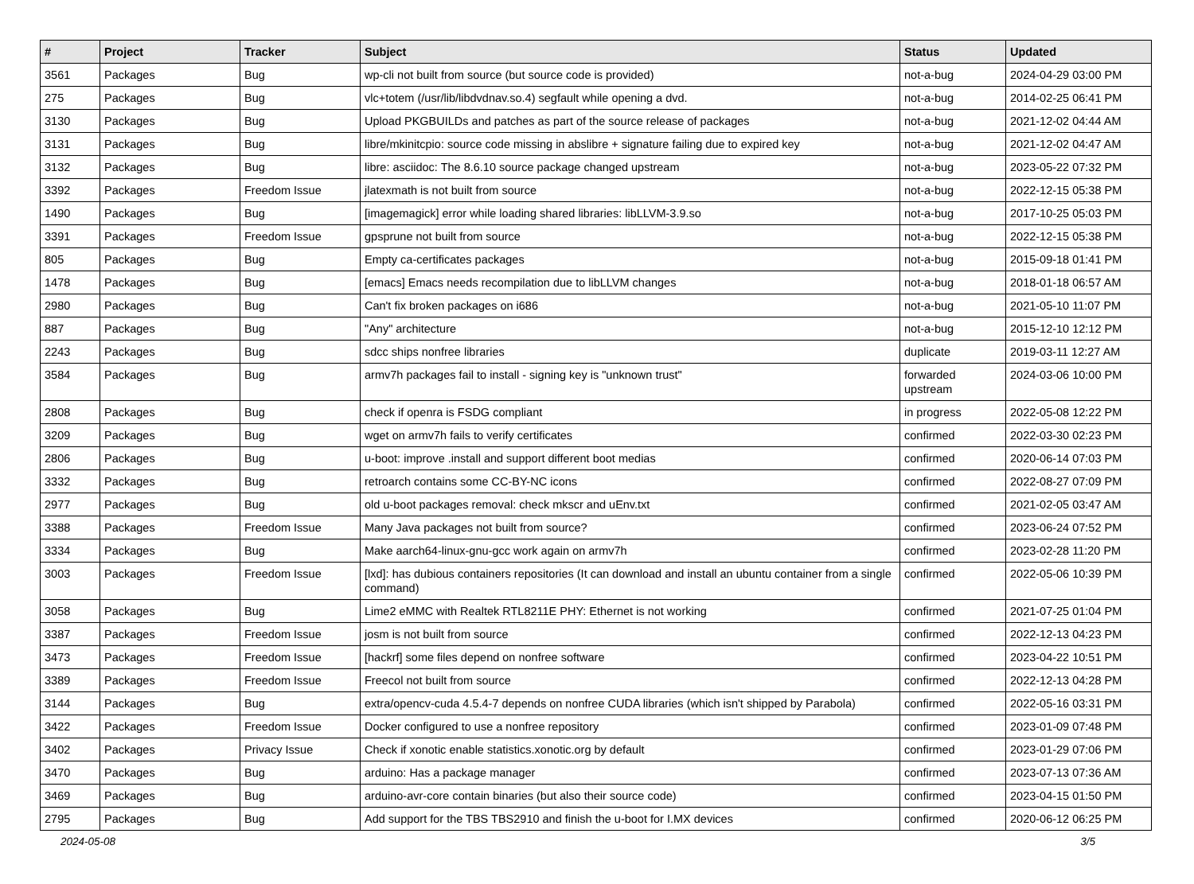| # | Project | Tracker | Subject | Status | Updated |
| --- | --- | --- | --- | --- | --- |
| 3561 | Packages | Bug | wp-cli not built from source (but source code is provided) | not-a-bug | 2024-04-29 03:00 PM |
| 275 | Packages | Bug | vlc+totem (/usr/lib/libdvdnav.so.4) segfault while opening a dvd. | not-a-bug | 2014-02-25 06:41 PM |
| 3130 | Packages | Bug | Upload PKGBUILDs and patches as part of the source release of packages | not-a-bug | 2021-12-02 04:44 AM |
| 3131 | Packages | Bug | libre/mkinitcpio: source code missing in abslibre + signature failing due to expired key | not-a-bug | 2021-12-02 04:47 AM |
| 3132 | Packages | Bug | libre: asciidoc: The 8.6.10 source package changed upstream | not-a-bug | 2023-05-22 07:32 PM |
| 3392 | Packages | Freedom Issue | jlatexmath is not built from source | not-a-bug | 2022-12-15 05:38 PM |
| 1490 | Packages | Bug | [imagemagick] error while loading shared libraries: libLLVM-3.9.so | not-a-bug | 2017-10-25 05:03 PM |
| 3391 | Packages | Freedom Issue | gpsprune not built from source | not-a-bug | 2022-12-15 05:38 PM |
| 805 | Packages | Bug | Empty ca-certificates packages | not-a-bug | 2015-09-18 01:41 PM |
| 1478 | Packages | Bug | [emacs] Emacs needs recompilation due to libLLVM changes | not-a-bug | 2018-01-18 06:57 AM |
| 2980 | Packages | Bug | Can't fix broken packages on i686 | not-a-bug | 2021-05-10 11:07 PM |
| 887 | Packages | Bug | "Any" architecture | not-a-bug | 2015-12-10 12:12 PM |
| 2243 | Packages | Bug | sdcc ships nonfree libraries | duplicate | 2019-03-11 12:27 AM |
| 3584 | Packages | Bug | armv7h packages fail to install - signing key is "unknown trust" | forwarded upstream | 2024-03-06 10:00 PM |
| 2808 | Packages | Bug | check if openra is FSDG compliant | in progress | 2022-05-08 12:22 PM |
| 3209 | Packages | Bug | wget on armv7h fails to verify certificates | confirmed | 2022-03-30 02:23 PM |
| 2806 | Packages | Bug | u-boot: improve .install and support different boot medias | confirmed | 2020-06-14 07:03 PM |
| 3332 | Packages | Bug | retroarch contains some CC-BY-NC icons | confirmed | 2022-08-27 07:09 PM |
| 2977 | Packages | Bug | old u-boot packages removal: check mkscr and uEnv.txt | confirmed | 2021-02-05 03:47 AM |
| 3388 | Packages | Freedom Issue | Many Java packages not built from source? | confirmed | 2023-06-24 07:52 PM |
| 3334 | Packages | Bug | Make aarch64-linux-gnu-gcc work again on armv7h | confirmed | 2023-02-28 11:20 PM |
| 3003 | Packages | Freedom Issue | [lxd]: has dubious containers repositories (It can download and install an ubuntu container from a single command) | confirmed | 2022-05-06 10:39 PM |
| 3058 | Packages | Bug | Lime2 eMMC with Realtek RTL8211E PHY: Ethernet is not working | confirmed | 2021-07-25 01:04 PM |
| 3387 | Packages | Freedom Issue | josm is not built from source | confirmed | 2022-12-13 04:23 PM |
| 3473 | Packages | Freedom Issue | [hackrf] some files depend on nonfree software | confirmed | 2023-04-22 10:51 PM |
| 3389 | Packages | Freedom Issue | Freecol not built from source | confirmed | 2022-12-13 04:28 PM |
| 3144 | Packages | Bug | extra/opencv-cuda 4.5.4-7 depends on nonfree CUDA libraries (which isn't shipped by Parabola) | confirmed | 2022-05-16 03:31 PM |
| 3422 | Packages | Freedom Issue | Docker configured to use a nonfree repository | confirmed | 2023-01-09 07:48 PM |
| 3402 | Packages | Privacy Issue | Check if xonotic enable statistics.xonotic.org by default | confirmed | 2023-01-29 07:06 PM |
| 3470 | Packages | Bug | arduino: Has a package manager | confirmed | 2023-07-13 07:36 AM |
| 3469 | Packages | Bug | arduino-avr-core contain binaries (but also their source code) | confirmed | 2023-04-15 01:50 PM |
| 2795 | Packages | Bug | Add support for the TBS TBS2910 and finish the u-boot for I.MX devices | confirmed | 2020-06-12 06:25 PM |
2024-05-08 3/5